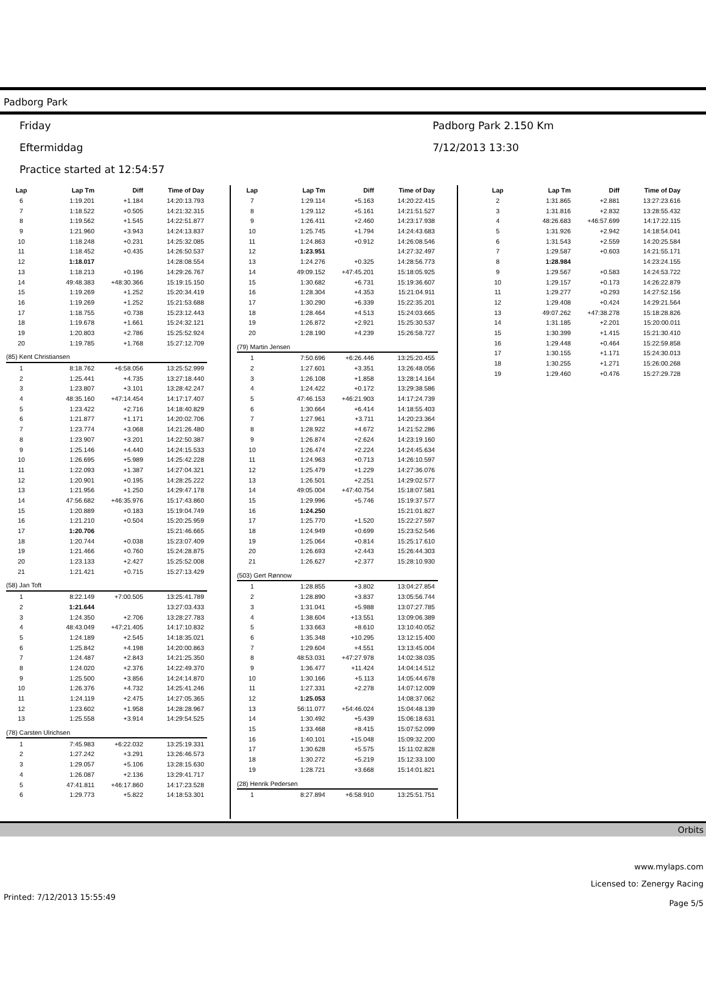Padborg Park
Friday
Eftermiddag
Practice started at 12:54:57
Padborg Park 2.150 Km
7/12/2013 13:30
| Lap | Lap Tm | Diff | Time of Day |
| --- | --- | --- | --- |
| 6 | 1:19.201 | +1.184 | 14:20:13.793 |
| 7 | 1:18.522 | +0.505 | 14:21:32.315 |
| 8 | 1:19.562 | +1.545 | 14:22:51.877 |
| 9 | 1:21.960 | +3.943 | 14:24:13.837 |
| 10 | 1:18.248 | +0.231 | 14:25:32.085 |
| 11 | 1:18.452 | +0.435 | 14:26:50.537 |
| 12 | 1:18.017 | | 14:28:08.554 |
| 13 | 1:18.213 | +0.196 | 14:29:26.767 |
| 14 | 49:48.383 | +48:30.366 | 15:19:15.150 |
| 15 | 1:19.269 | +1.252 | 15:20:34.419 |
| 16 | 1:19.269 | +1.252 | 15:21:53.688 |
| 17 | 1:18.755 | +0.738 | 15:23:12.443 |
| 18 | 1:19.678 | +1.661 | 15:24:32.121 |
| 19 | 1:20.803 | +2.786 | 15:25:52.924 |
| 20 | 1:19.785 | +1.768 | 15:27:12.709 |
| (85) Kent Christiansen | | | |
| 1 | 8:18.762 | +6:58.056 | 13:25:52.999 |
| 2 | 1:25.441 | +4.735 | 13:27:18.440 |
| 3 | 1:23.807 | +3.101 | 13:28:42.247 |
| 4 | 48:35.160 | +47:14.454 | 14:17:17.407 |
| 5 | 1:23.422 | +2.716 | 14:18:40.829 |
| 6 | 1:21.877 | +1.171 | 14:20:02.706 |
| 7 | 1:23.774 | +3.068 | 14:21:26.480 |
| 8 | 1:23.907 | +3.201 | 14:22:50.387 |
| 9 | 1:25.146 | +4.440 | 14:24:15.533 |
| 10 | 1:26.695 | +5.989 | 14:25:42.228 |
| 11 | 1:22.093 | +1.387 | 14:27:04.321 |
| 12 | 1:20.901 | +0.195 | 14:28:25.222 |
| 13 | 1:21.956 | +1.250 | 14:29:47.178 |
| 14 | 47:56.682 | +46:35.976 | 15:17:43.860 |
| 15 | 1:20.889 | +0.183 | 15:19:04.749 |
| 16 | 1:21.210 | +0.504 | 15:20:25.959 |
| 17 | 1:20.706 | | 15:21:46.665 |
| 18 | 1:20.744 | +0.038 | 15:23:07.409 |
| 19 | 1:21.466 | +0.760 | 15:24:28.875 |
| 20 | 1:23.133 | +2.427 | 15:25:52.008 |
| 21 | 1:21.421 | +0.715 | 15:27:13.429 |
| (58) Jan Toft | | | |
| 1 | 8:22.149 | +7:00.505 | 13:25:41.789 |
| 2 | 1:21.644 | | 13:27:03.433 |
| 3 | 1:24.350 | +2.706 | 13:28:27.783 |
| 4 | 48:43.049 | +47:21.405 | 14:17:10.832 |
| 5 | 1:24.189 | +2.545 | 14:18:35.021 |
| 6 | 1:25.842 | +4.198 | 14:20:00.863 |
| 7 | 1:24.487 | +2.843 | 14:21:25.350 |
| 8 | 1:24.020 | +2.376 | 14:22:49.370 |
| 9 | 1:25.500 | +3.856 | 14:24:14.870 |
| 10 | 1:26.376 | +4.732 | 14:25:41.246 |
| 11 | 1:24.119 | +2.475 | 14:27:05.365 |
| 12 | 1:23.602 | +1.958 | 14:28:28.967 |
| 13 | 1:25.558 | +3.914 | 14:29:54.525 |
| (78) Carsten Ulrichsen | | | |
| 1 | 7:45.983 | +6:22.032 | 13:25:19.331 |
| 2 | 1:27.242 | +3.291 | 13:26:46.573 |
| 3 | 1:29.057 | +5.106 | 13:28:15.630 |
| 4 | 1:26.087 | +2.136 | 13:29:41.717 |
| 5 | 47:41.811 | +46:17.860 | 14:17:23.528 |
| 6 | 1:29.773 | +5.822 | 14:18:53.301 |
| Lap | Lap Tm | Diff | Time of Day |
| --- | --- | --- | --- |
| 7 | 1:29.114 | +5.163 | 14:20:22.415 |
| 8 | 1:29.112 | +5.161 | 14:21:51.527 |
| 9 | 1:26.411 | +2.460 | 14:23:17.938 |
| 10 | 1:25.745 | +1.794 | 14:24:43.683 |
| 11 | 1:24.863 | +0.912 | 14:26:08.546 |
| 12 | 1:23.951 | | 14:27:32.497 |
| 13 | 1:24.276 | +0.325 | 14:28:56.773 |
| 14 | 49:09.152 | +47:45.201 | 15:18:05.925 |
| 15 | 1:30.682 | +6.731 | 15:19:36.607 |
| 16 | 1:28.304 | +4.353 | 15:21:04.911 |
| 17 | 1:30.290 | +6.339 | 15:22:35.201 |
| 18 | 1:28.464 | +4.513 | 15:24:03.665 |
| 19 | 1:26.872 | +2.921 | 15:25:30.537 |
| 20 | 1:28.190 | +4.239 | 15:26:58.727 |
| (79) Martin Jensen | | | |
| 1 | 7:50.696 | +6:26.446 | 13:25:20.455 |
| 2 | 1:27.601 | +3.351 | 13:26:48.056 |
| 3 | 1:26.108 | +1.858 | 13:28:14.164 |
| 4 | 1:24.422 | +0.172 | 13:29:38.586 |
| 5 | 47:46.153 | +46:21.903 | 14:17:24.739 |
| 6 | 1:30.664 | +6.414 | 14:18:55.403 |
| 7 | 1:27.961 | +3.711 | 14:20:23.364 |
| 8 | 1:28.922 | +4.672 | 14:21:52.286 |
| 9 | 1:26.874 | +2.624 | 14:23:19.160 |
| 10 | 1:26.474 | +2.224 | 14:24:45.634 |
| 11 | 1:24.963 | +0.713 | 14:26:10.597 |
| 12 | 1:25.479 | +1.229 | 14:27:36.076 |
| 13 | 1:26.501 | +2.251 | 14:29:02.577 |
| 14 | 49:05.004 | +47:40.754 | 15:18:07.581 |
| 15 | 1:29.996 | +5.746 | 15:19:37.577 |
| 16 | 1:24.250 | | 15:21:01.827 |
| 17 | 1:25.770 | +1.520 | 15:22:27.597 |
| 18 | 1:24.949 | +0.699 | 15:23:52.546 |
| 19 | 1:25.064 | +0.814 | 15:25:17.610 |
| 20 | 1:26.693 | +2.443 | 15:26:44.303 |
| 21 | 1:26.627 | +2.377 | 15:28:10.930 |
| (503) Gert Rønnow | | | |
| 1 | 1:28.855 | +3.802 | 13:04:27.854 |
| 2 | 1:28.890 | +3.837 | 13:05:56.744 |
| 3 | 1:31.041 | +5.988 | 13:07:27.785 |
| 4 | 1:38.604 | +13.551 | 13:09:06.389 |
| 5 | 1:33.663 | +8.610 | 13:10:40.052 |
| 6 | 1:35.348 | +10.295 | 13:12:15.400 |
| 7 | 1:29.604 | +4.551 | 13:13:45.004 |
| 8 | 48:53.031 | +47:27.978 | 14:02:38.035 |
| 9 | 1:36.477 | +11.424 | 14:04:14.512 |
| 10 | 1:30.166 | +5.113 | 14:05:44.678 |
| 11 | 1:27.331 | +2.278 | 14:07:12.009 |
| 12 | 1:25.053 | | 14:08:37.062 |
| 13 | 56:11.077 | +54:46.024 | 15:04:48.139 |
| 14 | 1:30.492 | +5.439 | 15:06:18.631 |
| 15 | 1:33.468 | +8.415 | 15:07:52.099 |
| 16 | 1:40.101 | +15.048 | 15:09:32.200 |
| 17 | 1:30.628 | +5.575 | 15:11:02.828 |
| 18 | 1:30.272 | +5.219 | 15:12:33.100 |
| 19 | 1:28.721 | +3.668 | 15:14:01.821 |
| (28) Henrik Pedersen | | | |
| 1 | 8:27.894 | +6:58.910 | 13:25:51.751 |
| Lap | Lap Tm | Diff | Time of Day |
| --- | --- | --- | --- |
| 2 | 1:31.865 | +2.881 | 13:27:23.616 |
| 3 | 1:31.816 | +2.832 | 13:28:55.432 |
| 4 | 48:26.683 | +46:57.699 | 14:17:22.115 |
| 5 | 1:31.926 | +2.942 | 14:18:54.041 |
| 6 | 1:31.543 | +2.559 | 14:20:25.584 |
| 7 | 1:29.587 | +0.603 | 14:21:55.171 |
| 8 | 1:28.984 | | 14:23:24.155 |
| 9 | 1:29.567 | +0.583 | 14:24:53.722 |
| 10 | 1:29.157 | +0.173 | 14:26:22.879 |
| 11 | 1:29.277 | +0.293 | 14:27:52.156 |
| 12 | 1:29.408 | +0.424 | 14:29:21.564 |
| 13 | 49:07.262 | +47:38.278 | 15:18:28.826 |
| 14 | 1:31.185 | +2.201 | 15:20:00.011 |
| 15 | 1:30.399 | +1.415 | 15:21:30.410 |
| 16 | 1:29.448 | +0.464 | 15:22:59.858 |
| 17 | 1:30.155 | +1.171 | 15:24:30.013 |
| 18 | 1:30.255 | +1.271 | 15:26:00.268 |
| 19 | 1:29.460 | +0.476 | 15:27:29.728 |
Orbits
www.mylaps.com
Licensed to: Zenergy Racing
Printed: 7/12/2013 15:55:49 Page 5/5